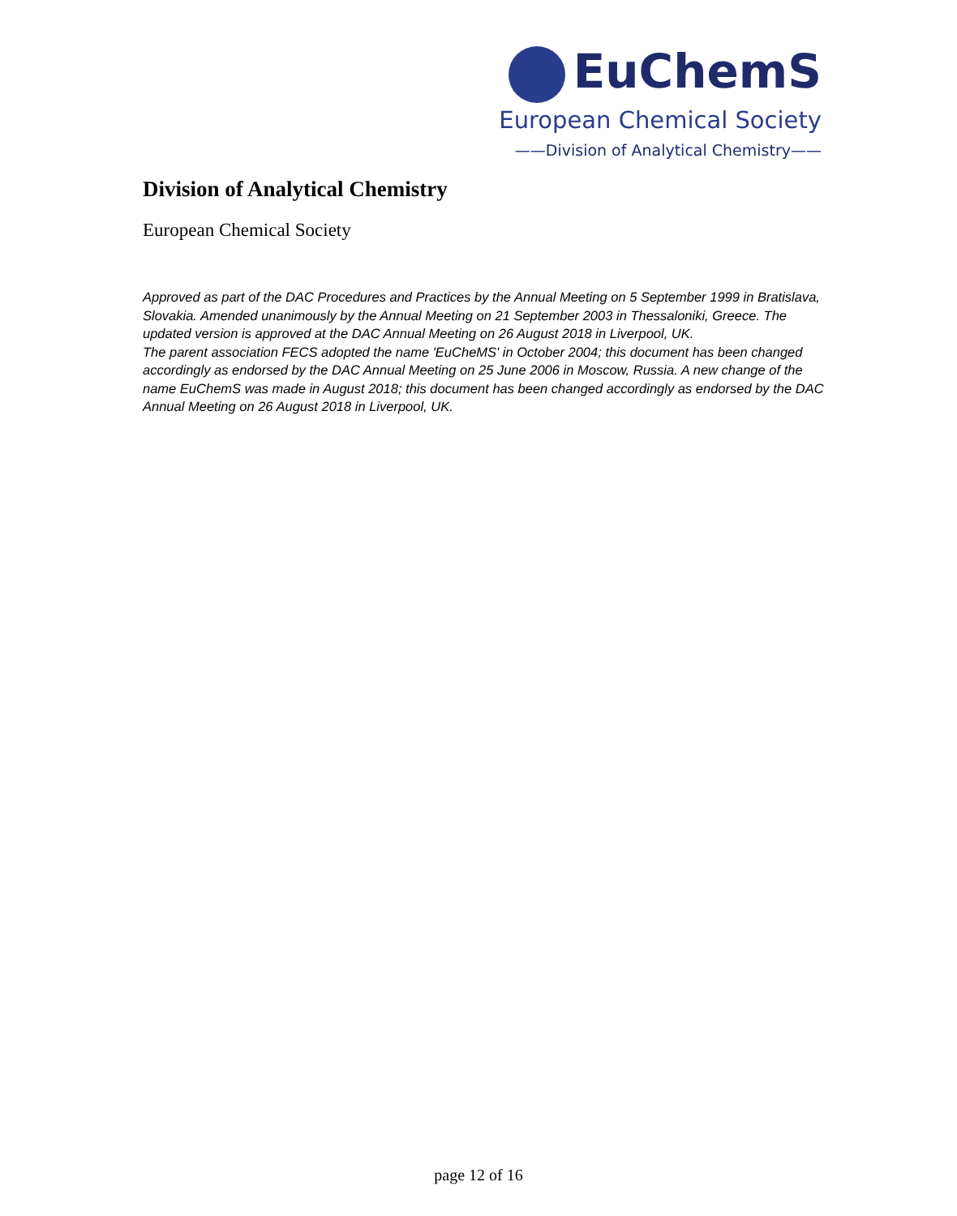EuChemS
European Chemical Society
——Division of Analytical Chemistry——
Division of Analytical Chemistry
European Chemical Society
Approved as part of the DAC Procedures and Practices by the Annual Meeting on 5 September 1999 in Bratislava, Slovakia. Amended unanimously by the Annual Meeting on 21 September 2003 in Thessaloniki, Greece. The updated version is approved at the DAC Annual Meeting on 26 August 2018 in Liverpool, UK.
The parent association FECS adopted the name 'EuCheMS' in October 2004; this document has been changed accordingly as endorsed by the DAC Annual Meeting on 25 June 2006 in Moscow, Russia. A new change of the name EuChemS was made in August 2018; this document has been changed accordingly as endorsed by the DAC Annual Meeting on 26 August 2018 in Liverpool, UK.
page 12 of 16